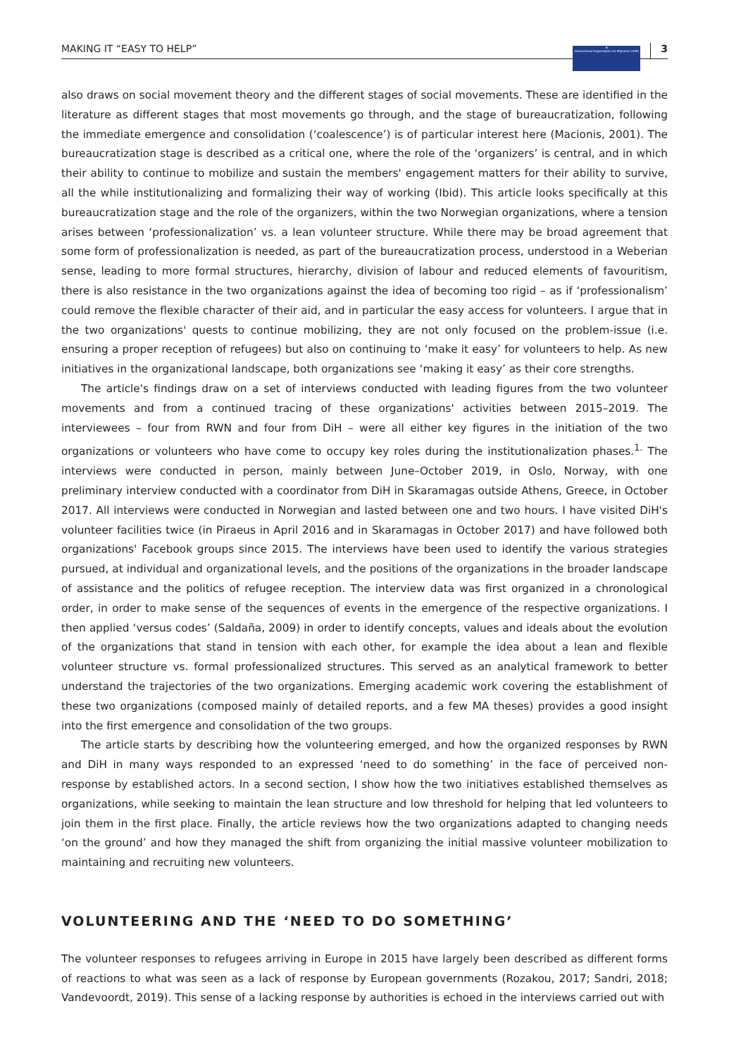MAKING IT “EASY TO HELP”
⊕
International Organization for Migration (IOM)
3
also draws on social movement theory and the different stages of social movements. These are identified in the literature as different stages that most movements go through, and the stage of bureaucratization, following the immediate emergence and consolidation (‘coalescence’) is of particular interest here (Macionis, 2001). The bureaucratization stage is described as a critical one, where the role of the ‘organizers’ is central, and in which their ability to continue to mobilize and sustain the members' engagement matters for their ability to survive, all the while institutionalizing and formalizing their way of working (Ibid). This article looks specifically at this bureaucratization stage and the role of the organizers, within the two Norwegian organizations, where a tension arises between ‘professionalization’ vs. a lean volunteer structure. While there may be broad agreement that some form of professionalization is needed, as part of the bureaucratization process, understood in a Weberian sense, leading to more formal structures, hierarchy, division of labour and reduced elements of favouritism, there is also resistance in the two organizations against the idea of becoming too rigid – as if ‘professionalism’ could remove the flexible character of their aid, and in particular the easy access for volunteers. I argue that in the two organizations' quests to continue mobilizing, they are not only focused on the problem-issue (i.e. ensuring a proper reception of refugees) but also on continuing to ‘make it easy’ for volunteers to help. As new initiatives in the organizational landscape, both organizations see ‘making it easy’ as their core strengths.
The article's findings draw on a set of interviews conducted with leading figures from the two volunteer movements and from a continued tracing of these organizations' activities between 2015–2019. The interviewees – four from RWN and four from DiH – were all either key figures in the initiation of the two organizations or volunteers who have come to occupy key roles during the institutionalization phases.<sup>1.</sup> The interviews were conducted in person, mainly between June–October 2019, in Oslo, Norway, with one preliminary interview conducted with a coordinator from DiH in Skaramagas outside Athens, Greece, in October 2017. All interviews were conducted in Norwegian and lasted between one and two hours. I have visited DiH's volunteer facilities twice (in Piraeus in April 2016 and in Skaramagas in October 2017) and have followed both organizations' Facebook groups since 2015. The interviews have been used to identify the various strategies pursued, at individual and organizational levels, and the positions of the organizations in the broader landscape of assistance and the politics of refugee reception. The interview data was first organized in a chronological order, in order to make sense of the sequences of events in the emergence of the respective organizations. I then applied ‘versus codes’ (Saldaña, 2009) in order to identify concepts, values and ideals about the evolution of the organizations that stand in tension with each other, for example the idea about a lean and flexible volunteer structure vs. formal professionalized structures. This served as an analytical framework to better understand the trajectories of the two organizations. Emerging academic work covering the establishment of these two organizations (composed mainly of detailed reports, and a few MA theses) provides a good insight into the first emergence and consolidation of the two groups.
The article starts by describing how the volunteering emerged, and how the organized responses by RWN and DiH in many ways responded to an expressed ‘need to do something’ in the face of perceived non-response by established actors. In a second section, I show how the two initiatives established themselves as organizations, while seeking to maintain the lean structure and low threshold for helping that led volunteers to join them in the first place. Finally, the article reviews how the two organizations adapted to changing needs ‘on the ground’ and how they managed the shift from organizing the initial massive volunteer mobilization to maintaining and recruiting new volunteers.
VOLUNTEERING AND THE ‘NEED TO DO SOMETHING’
The volunteer responses to refugees arriving in Europe in 2015 have largely been described as different forms of reactions to what was seen as a lack of response by European governments (Rozakou, 2017; Sandri, 2018; Vandevoordt, 2019). This sense of a lacking response by authorities is echoed in the interviews carried out with